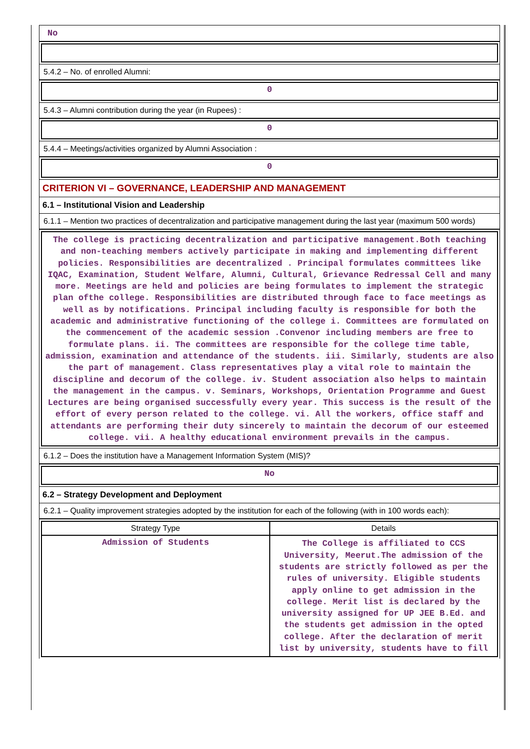No
5.4.2 – No. of enrolled Alumni:
0
5.4.3 – Alumni contribution during the year (in Rupees) :
0
5.4.4 – Meetings/activities organized by Alumni Association :
0
CRITERION VI – GOVERNANCE, LEADERSHIP AND MANAGEMENT
6.1 – Institutional Vision and Leadership
6.1.1 – Mention two practices of decentralization and participative management during the last year (maximum 500 words)
The college is practicing decentralization and participative management.Both teaching and non-teaching members actively participate in making and implementing different policies. Responsibilities are decentralized . Principal formulates committees like IQAC, Examination, Student Welfare, Alumni, Cultural, Grievance Redressal Cell and many more. Meetings are held and policies are being formulates to implement the strategic plan ofthe college. Responsibilities are distributed through face to face meetings as well as by notifications. Principal including faculty is responsible for both the academic and administrative functioning of the college i. Committees are formulated on the commencement of the academic session .Convenor including members are free to formulate plans. ii. The committees are responsible for the college time table, admission, examination and attendance of the students. iii. Similarly, students are also the part of management. Class representatives play a vital role to maintain the discipline and decorum of the college. iv. Student association also helps to maintain the management in the campus. v. Seminars, Workshops, Orientation Programme and Guest Lectures are being organised successfully every year. This success is the result of the effort of every person related to the college. vi. All the workers, office staff and attendants are performing their duty sincerely to maintain the decorum of our esteemed college. vii. A healthy educational environment prevails in the campus.
6.1.2 – Does the institution have a Management Information System (MIS)?
No
6.2 – Strategy Development and Deployment
6.2.1 – Quality improvement strategies adopted by the institution for each of the following (with in 100 words each):
| Strategy Type | Details |
| --- | --- |
| Admission of Students | The College is affiliated to CCS University, Meerut.The admission of the students are strictly followed as per the rules of university. Eligible students apply online to get admission in the college. Merit list is declared by the university assigned for UP JEE B.Ed. and the students get admission in the opted college. After the declaration of merit list by university, students have to fill |